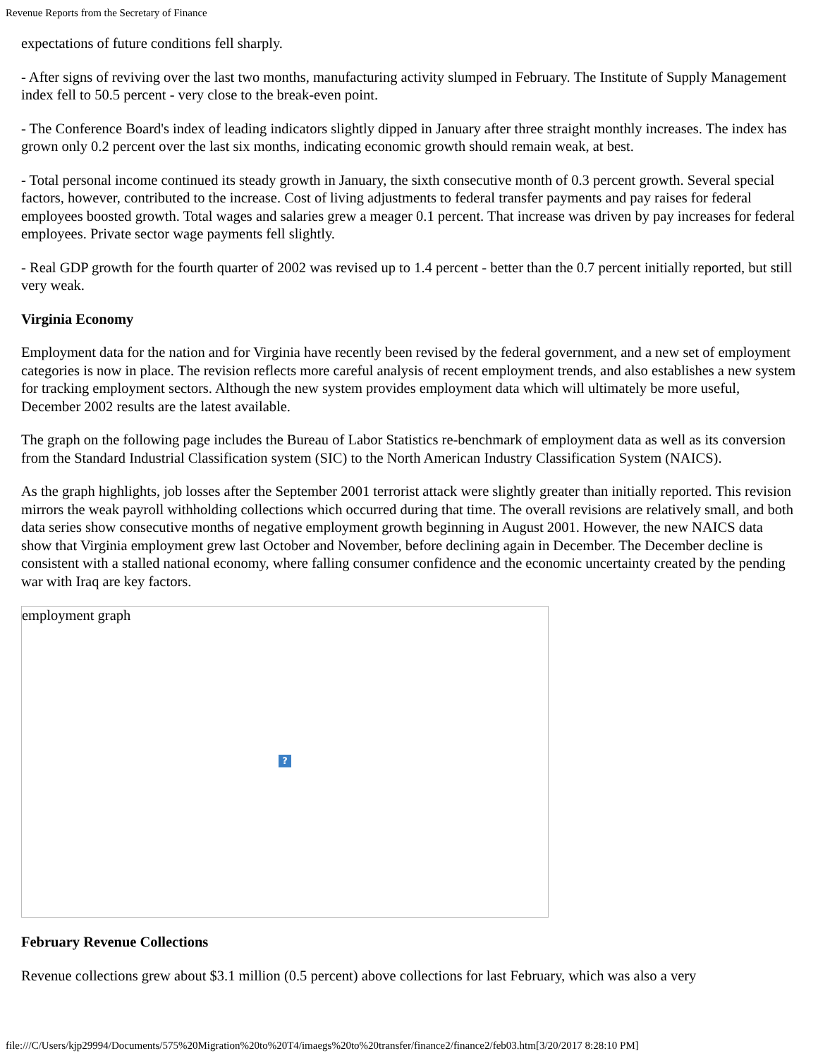Revenue Reports from the Secretary of Finance
expectations of future conditions fell sharply.
- After signs of reviving over the last two months, manufacturing activity slumped in February. The Institute of Supply Management index fell to 50.5 percent - very close to the break-even point.
- The Conference Board's index of leading indicators slightly dipped in January after three straight monthly increases. The index has grown only 0.2 percent over the last six months, indicating economic growth should remain weak, at best.
- Total personal income continued its steady growth in January, the sixth consecutive month of 0.3 percent growth. Several special factors, however, contributed to the increase. Cost of living adjustments to federal transfer payments and pay raises for federal employees boosted growth. Total wages and salaries grew a meager 0.1 percent. That increase was driven by pay increases for federal employees. Private sector wage payments fell slightly.
- Real GDP growth for the fourth quarter of 2002 was revised up to 1.4 percent - better than the 0.7 percent initially reported, but still very weak.
Virginia Economy
Employment data for the nation and for Virginia have recently been revised by the federal government, and a new set of employment categories is now in place. The revision reflects more careful analysis of recent employment trends, and also establishes a new system for tracking employment sectors. Although the new system provides employment data which will ultimately be more useful, December 2002 results are the latest available.
The graph on the following page includes the Bureau of Labor Statistics re-benchmark of employment data as well as its conversion from the Standard Industrial Classification system (SIC) to the North American Industry Classification System (NAICS).
As the graph highlights, job losses after the September 2001 terrorist attack were slightly greater than initially reported. This revision mirrors the weak payroll withholding collections which occurred during that time. The overall revisions are relatively small, and both data series show consecutive months of negative employment growth beginning in August 2001. However, the new NAICS data show that Virginia employment grew last October and November, before declining again in December. The December decline is consistent with a stalled national economy, where falling consumer confidence and the economic uncertainty created by the pending war with Iraq are key factors.
employment graph
?
February Revenue Collections
Revenue collections grew about $3.1 million (0.5 percent) above collections for last February, which was also a very
file:///C/Users/kjp29994/Documents/575%20Migration%20to%20T4/imaegs%20to%20transfer/finance2/finance2/feb03.htm[3/20/2017 8:28:10 PM]